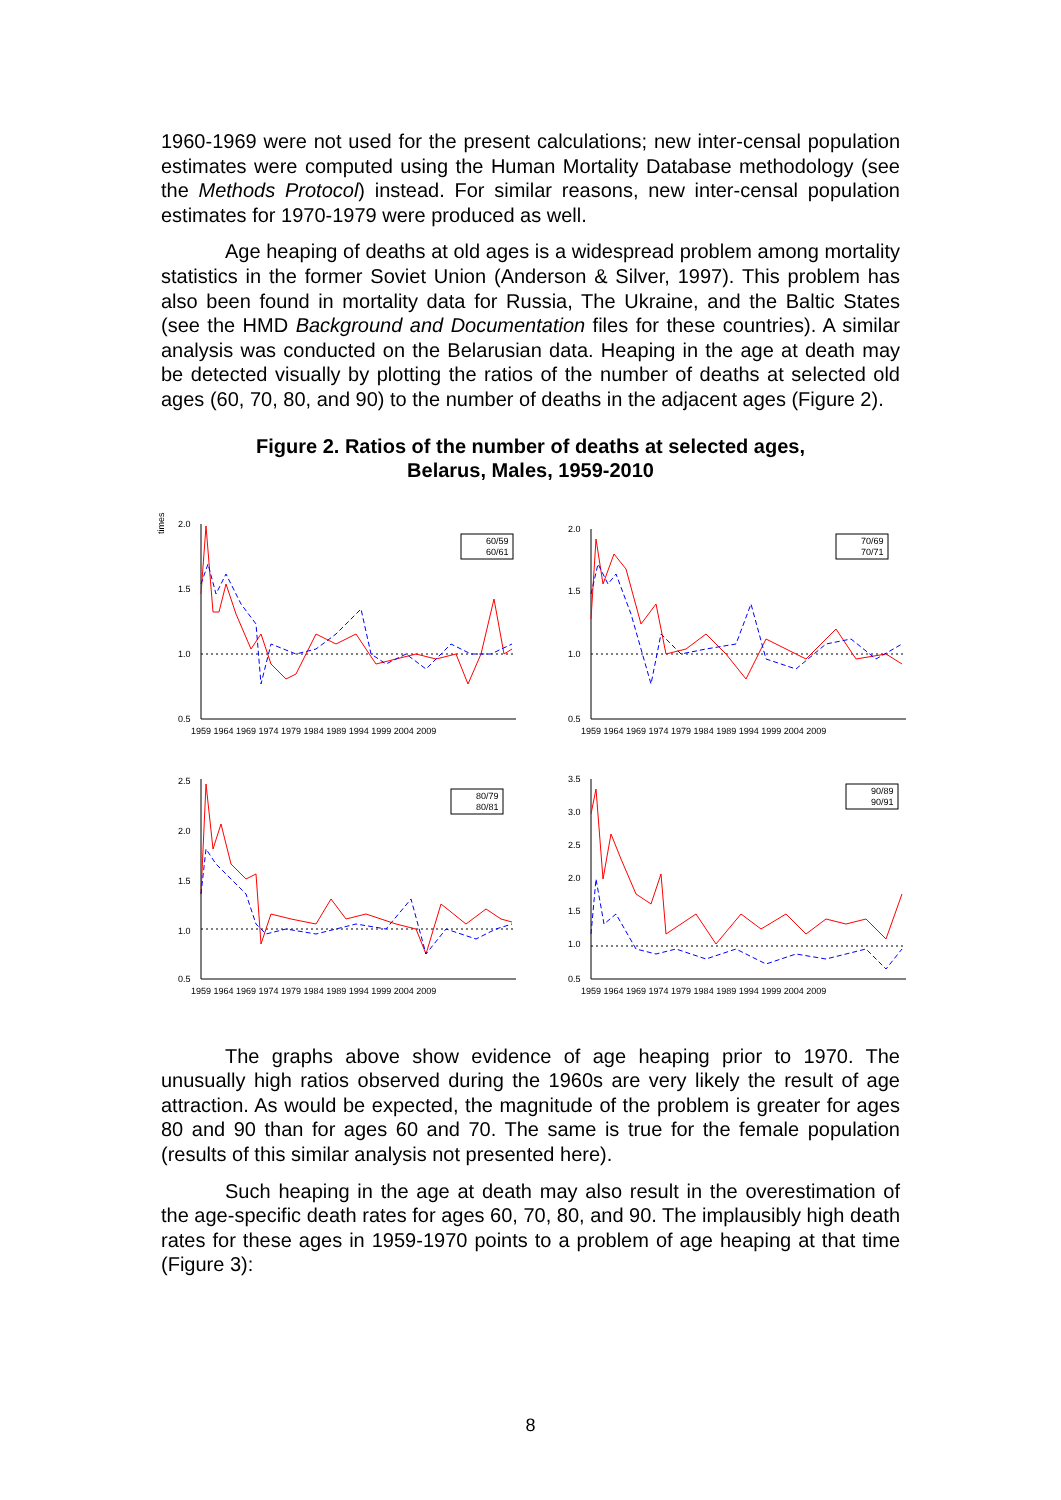1960-1969 were not used for the present calculations; new inter-censal population estimates were computed using the Human Mortality Database methodology (see the Methods Protocol) instead. For similar reasons, new inter-censal population estimates for 1970-1979 were produced as well.
Age heaping of deaths at old ages is a widespread problem among mortality statistics in the former Soviet Union (Anderson & Silver, 1997). This problem has also been found in mortality data for Russia, The Ukraine, and the Baltic States (see the HMD Background and Documentation files for these countries). A similar analysis was conducted on the Belarusian data. Heaping in the age at death may be detected visually by plotting the ratios of the number of deaths at selected old ages (60, 70, 80, and 90) to the number of deaths in the adjacent ages (Figure 2).
Figure 2. Ratios of the number of deaths at selected ages,
Belarus, Males, 1959-2010
times
2.0
1.5
1.0
0.5
1959 1964 1969 1974 1979 1984 1989 1994 1999 2004 2009
60/59
60/61
2.0
1.5
1.0
0.5
1959 1964 1969 1974 1979 1984 1989 1994 1999 2004 2009
70/69
70/71
2.5
2.0
1.5
1.0
0.5
1959 1964 1969 1974 1979 1984 1989 1994 1999 2004 2009
80/79
80/81
3.5
3.0
2.5
2.0
1.5
1.0
0.5
1959 1964 1969 1974 1979 1984 1989 1994 1999 2004 2009
90/89
90/91
The graphs above show evidence of age heaping prior to 1970. The unusually high ratios observed during the 1960s are very likely the result of age attraction. As would be expected, the magnitude of the problem is greater for ages 80 and 90 than for ages 60 and 70. The same is true for the female population (results of this similar analysis not presented here).
Such heaping in the age at death may also result in the overestimation of the age-specific death rates for ages 60, 70, 80, and 90. The implausibly high death rates for these ages in 1959-1970 points to a problem of age heaping at that time (Figure 3):
8